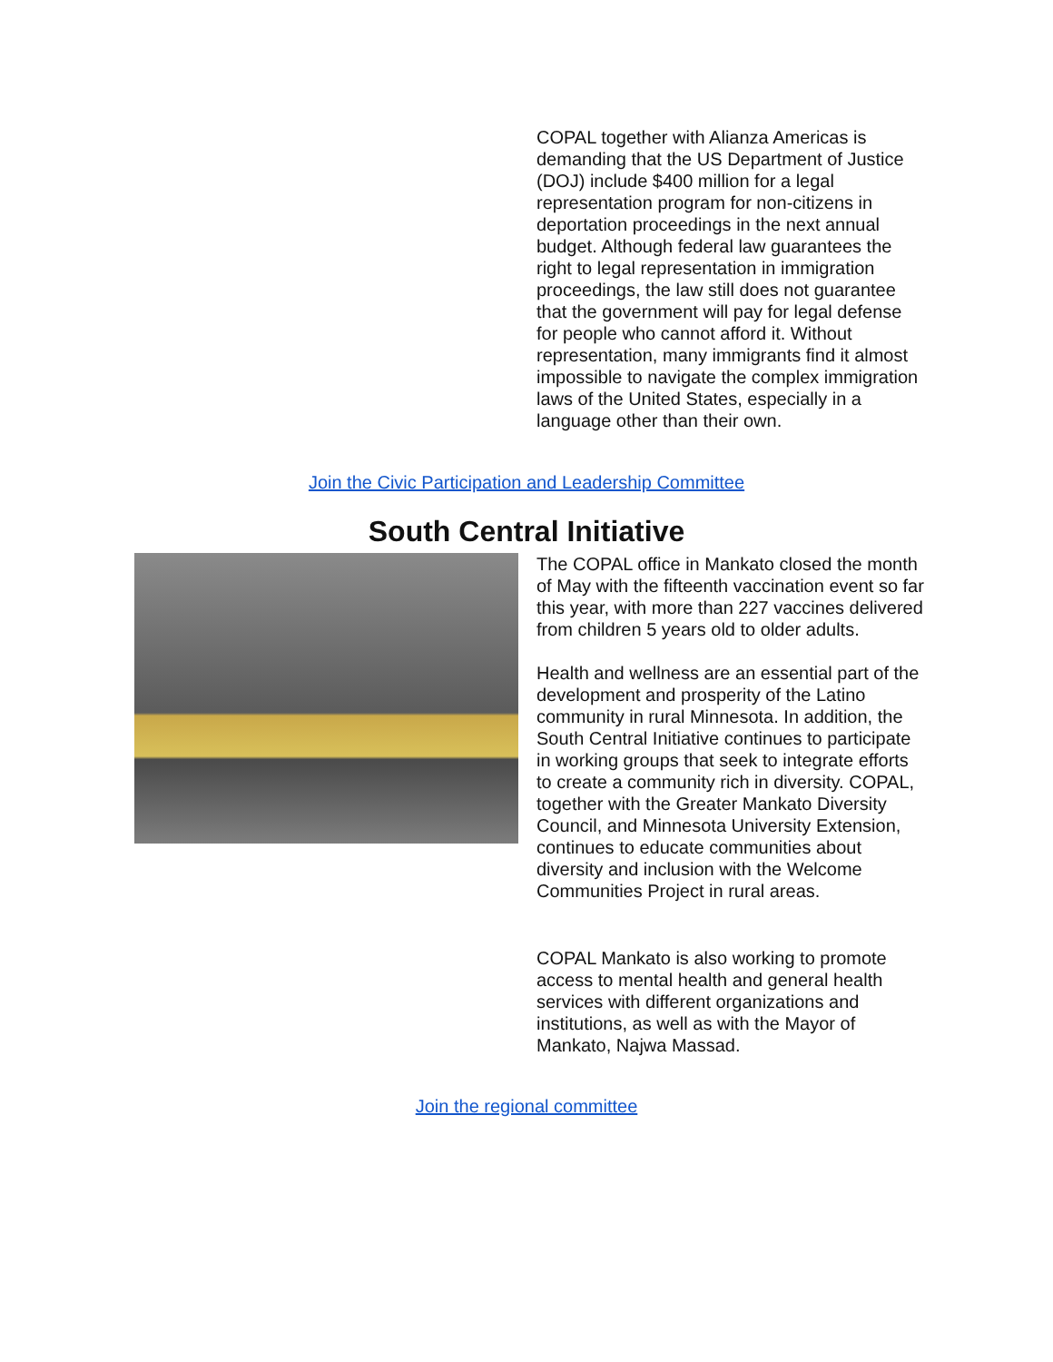COPAL together with Alianza Americas is demanding that the US Department of Justice (DOJ) include $400 million for a legal representation program for non-citizens in deportation proceedings in the next annual budget. Although federal law guarantees the right to legal representation in immigration proceedings, the law still does not guarantee that the government will pay for legal defense for people who cannot afford it. Without representation, many immigrants find it almost impossible to navigate the complex immigration laws of the United States, especially in a language other than their own.
Join the Civic Participation and Leadership Committee
South Central Initiative
The COPAL office in Mankato closed the month of May with the fifteenth vaccination event so far this year, with more than 227 vaccines delivered from children 5 years old to older adults.
Health and wellness are an essential part of the development and prosperity of the Latino community in rural Minnesota. In addition, the South Central Initiative continues to participate in working groups that seek to integrate efforts to create a community rich in diversity. COPAL, together with the Greater Mankato Diversity Council, and Minnesota University Extension, continues to educate communities about diversity and inclusion with the Welcome Communities Project in rural areas.
COPAL Mankato is also working to promote access to mental health and general health services with different organizations and institutions, as well as with the Mayor of Mankato, Najwa Massad.
Join the regional committee